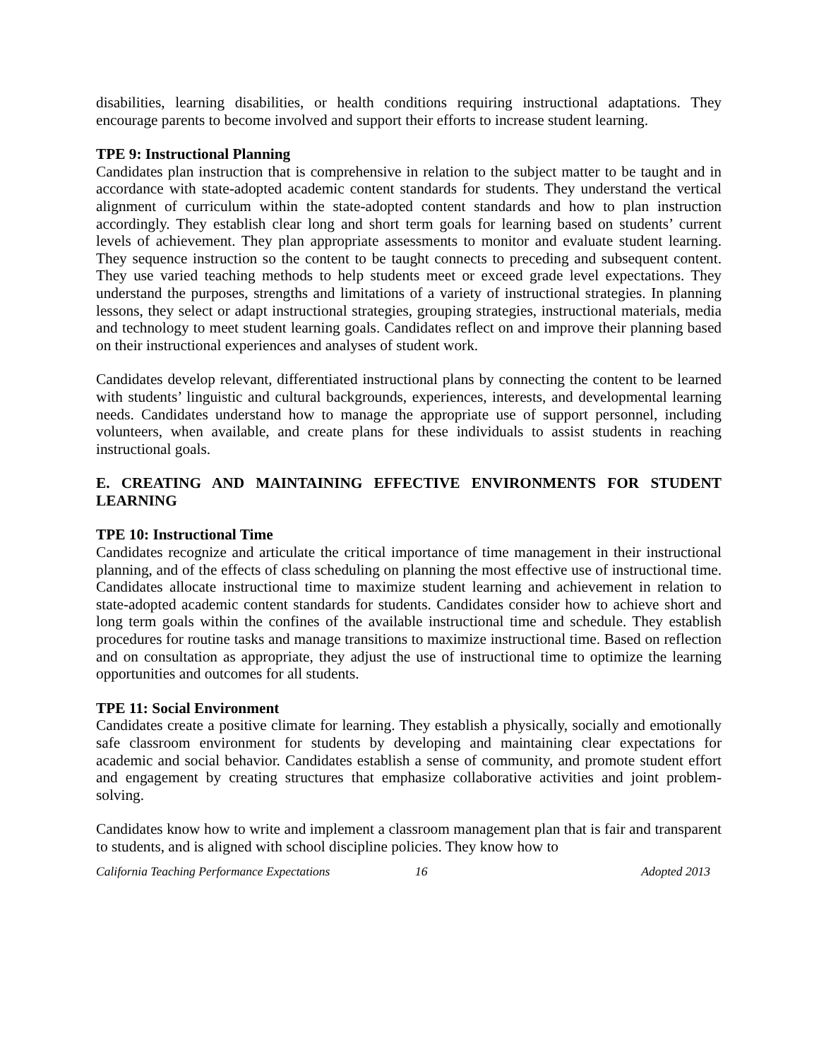disabilities, learning disabilities, or health conditions requiring instructional adaptations. They encourage parents to become involved and support their efforts to increase student learning.
TPE 9: Instructional Planning
Candidates plan instruction that is comprehensive in relation to the subject matter to be taught and in accordance with state-adopted academic content standards for students. They understand the vertical alignment of curriculum within the state-adopted content standards and how to plan instruction accordingly. They establish clear long and short term goals for learning based on students’ current levels of achievement. They plan appropriate assessments to monitor and evaluate student learning. They sequence instruction so the content to be taught connects to preceding and subsequent content. They use varied teaching methods to help students meet or exceed grade level expectations. They understand the purposes, strengths and limitations of a variety of instructional strategies. In planning lessons, they select or adapt instructional strategies, grouping strategies, instructional materials, media and technology to meet student learning goals. Candidates reflect on and improve their planning based on their instructional experiences and analyses of student work.
Candidates develop relevant, differentiated instructional plans by connecting the content to be learned with students’ linguistic and cultural backgrounds, experiences, interests, and developmental learning needs. Candidates understand how to manage the appropriate use of support personnel, including volunteers, when available, and create plans for these individuals to assist students in reaching instructional goals.
E. CREATING AND MAINTAINING EFFECTIVE ENVIRONMENTS FOR STUDENT LEARNING
TPE 10: Instructional Time
Candidates recognize and articulate the critical importance of time management in their instructional planning, and of the effects of class scheduling on planning the most effective use of instructional time. Candidates allocate instructional time to maximize student learning and achievement in relation to state-adopted academic content standards for students. Candidates consider how to achieve short and long term goals within the confines of the available instructional time and schedule. They establish procedures for routine tasks and manage transitions to maximize instructional time. Based on reflection and on consultation as appropriate, they adjust the use of instructional time to optimize the learning opportunities and outcomes for all students.
TPE 11: Social Environment
Candidates create a positive climate for learning. They establish a physically, socially and emotionally safe classroom environment for students by developing and maintaining clear expectations for academic and social behavior. Candidates establish a sense of community, and promote student effort and engagement by creating structures that emphasize collaborative activities and joint problem-solving.
Candidates know how to write and implement a classroom management plan that is fair and transparent to students, and is aligned with school discipline policies. They know how to
California Teaching Performance Expectations 16 Adopted 2013